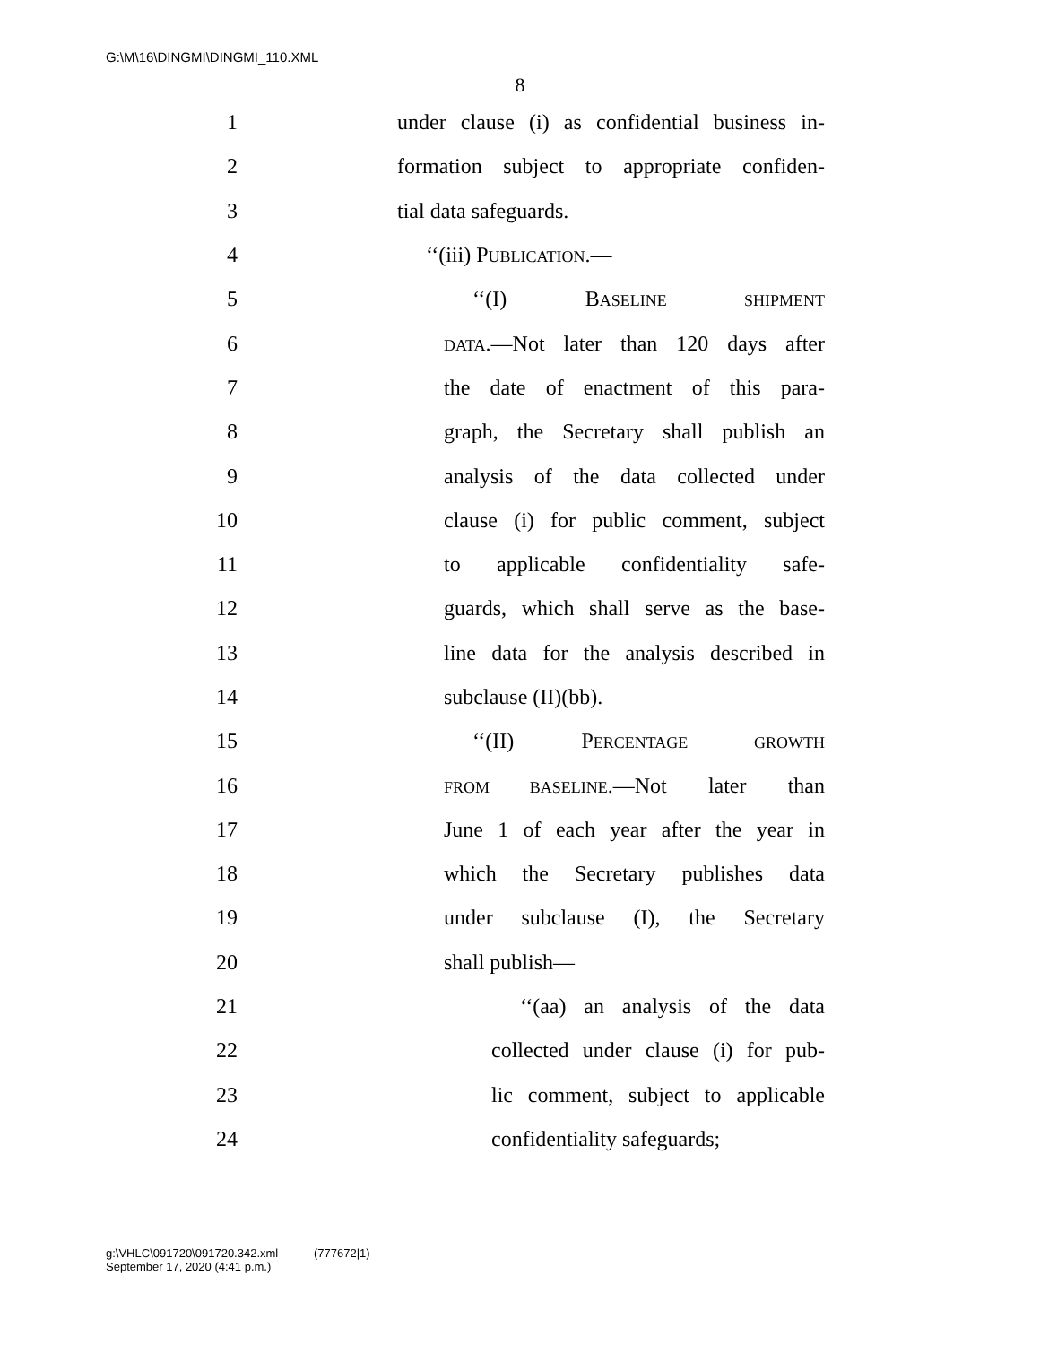G:\M\16\DINGMI\DINGMI_110.XML
8
1 under clause (i) as confidential business in-
2 formation subject to appropriate confiden-
3 tial data safeguards.
4 ‘‘(iii) PUBLICATION.—
5 ‘‘(I) BASELINE SHIPMENT
6 DATA.—Not later than 120 days after
7 the date of enactment of this para-
8 graph, the Secretary shall publish an
9 analysis of the data collected under
10 clause (i) for public comment, subject
11 to applicable confidentiality safe-
12 guards, which shall serve as the base-
13 line data for the analysis described in
14 subclause (II)(bb).
15 ‘‘(II) PERCENTAGE GROWTH
16 FROM BASELINE.—Not later than
17 June 1 of each year after the year in
18 which the Secretary publishes data
19 under subclause (I), the Secretary
20 shall publish—
21 ‘‘(aa) an analysis of the data
22 collected under clause (i) for pub-
23 lic comment, subject to applicable
24 confidentiality safeguards;
g:\VHLC\091720\091720.342.xml (777672|1)
September 17, 2020 (4:41 p.m.)